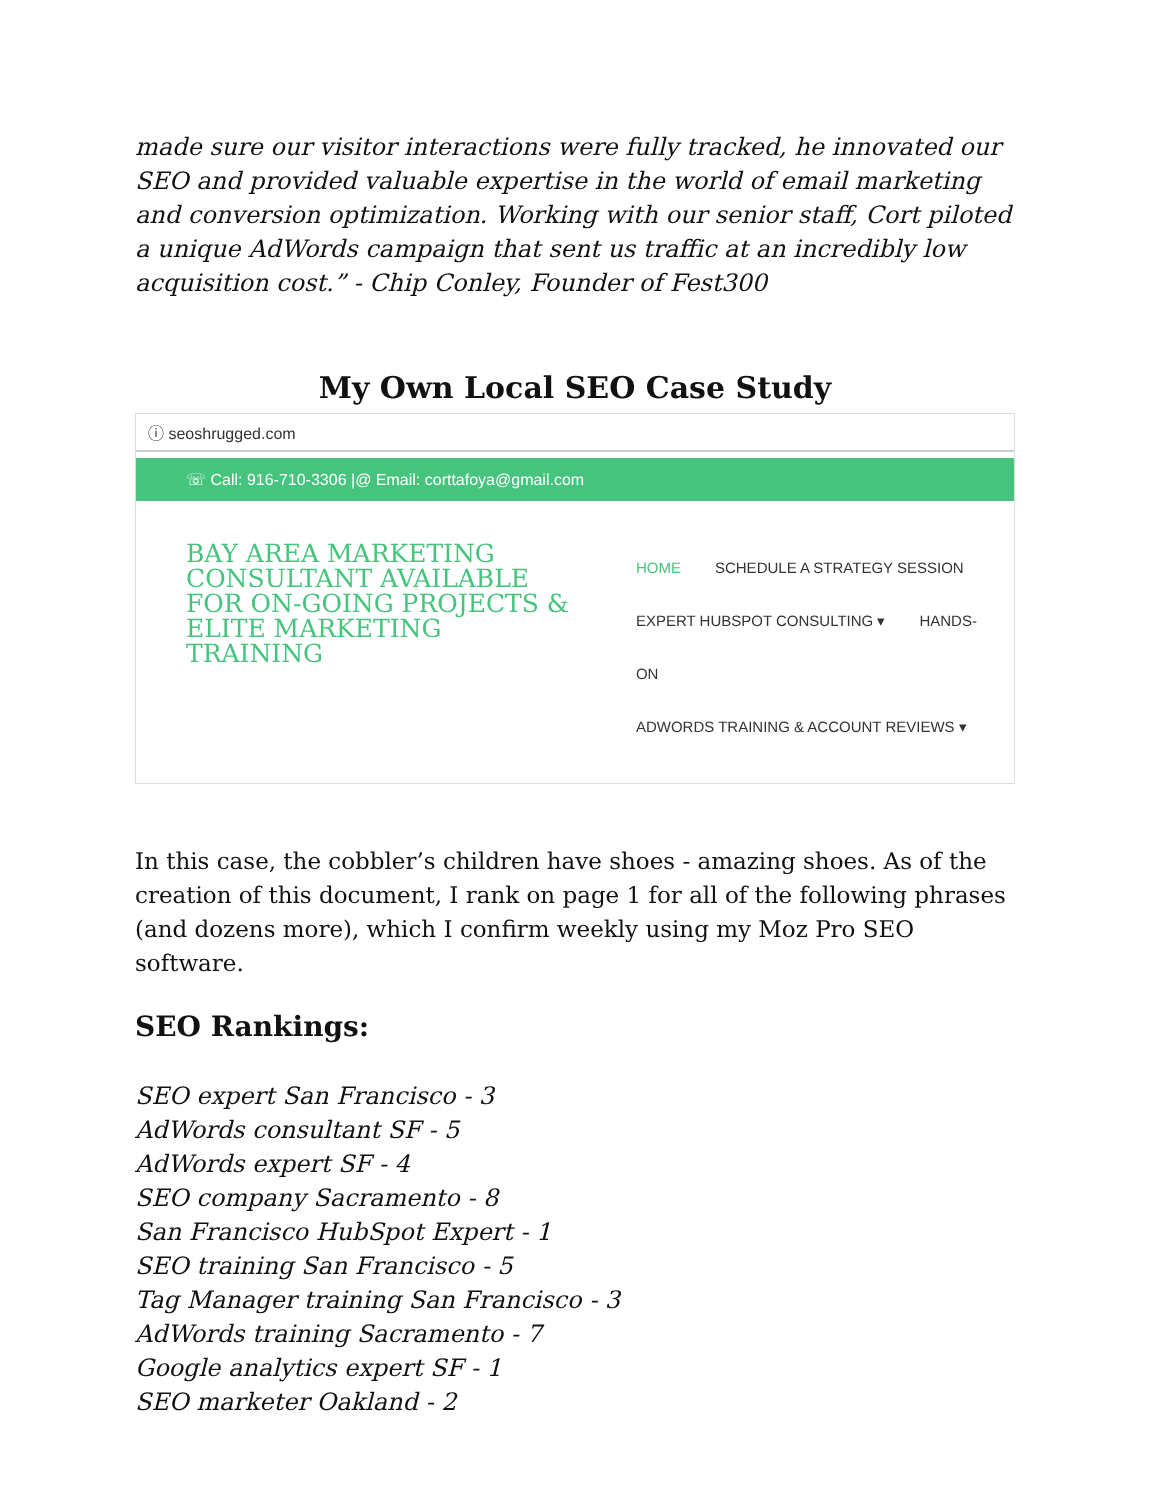made sure our visitor interactions were fully tracked, he innovated our SEO and provided valuable expertise in the world of email marketing and conversion optimization. Working with our senior staff, Cort piloted a unique AdWords campaign that sent us traffic at an incredibly low acquisition cost.” - Chip Conley, Founder of Fest300
My Own Local SEO Case Study
ⓘ seoshrugged.com
☏ Call: 916-710-3306 |@ Email: corttafoya@gmail.com
BAY AREA MARKETING CONSULTANT AVAILABLE FOR ON-GOING PROJECTS & ELITE MARKETING TRAINING
HOME SCHEDULE A STRATEGY SESSION
EXPERT HUBSPOT CONSULTING ▾ HANDS-ON
ADWORDS TRAINING & ACCOUNT REVIEWS ▾
In this case, the cobbler’s children have shoes - amazing shoes. As of the creation of this document, I rank on page 1 for all of the following phrases (and dozens more), which I confirm weekly using my Moz Pro SEO software.
SEO Rankings:
SEO expert San Francisco - 3
AdWords consultant SF - 5
AdWords expert SF - 4
SEO company Sacramento - 8
San Francisco HubSpot Expert - 1
SEO training San Francisco - 5
Tag Manager training San Francisco - 3
AdWords training Sacramento - 7
Google analytics expert SF - 1
SEO marketer Oakland - 2